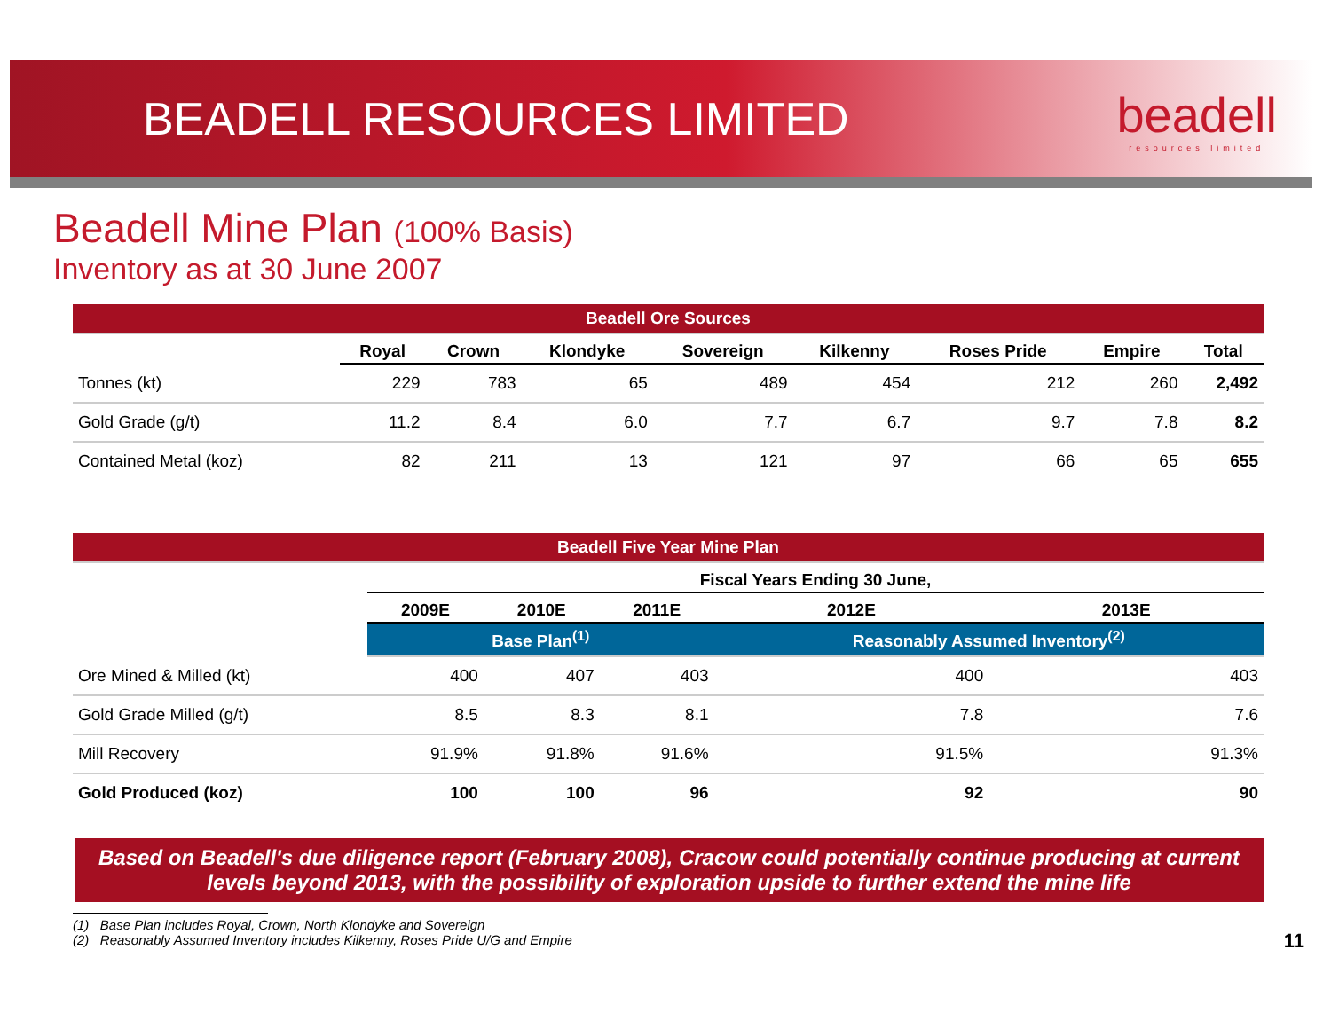BEADELL RESOURCES LIMITED beadell
resources limited
Beadell Mine Plan (100% Basis)
Inventory as at 30 June 2007
| Beadell Ore Sources | | | | | | | | |
| | Royal | Crown | Klondyke | Sovereign | Kilkenny | Roses Pride | Empire | Total |
| Tonnes (kt) | 229 | 783 | 65 | 489 | 454 | 212 | 260 | 2,492 |
| Gold Grade (g/t) | 11.2 | 8.4 | 6.0 | 7.7 | 6.7 | 9.7 | 7.8 | 8.2 |
| Contained Metal (koz) | 82 | 211 | 13 | 121 | 97 | 66 | 65 | 655 |
| Beadell Five Year Mine Plan | | | | | |
| | Fiscal Years Ending 30 June, | | | | |
| | 2009E | 2010E | 2011E | 2012E | 2013E |
| | Base Plan<sup>(1)</sup> | | | Reasonably Assumed Inventory<sup>(2)</sup> | |
| Ore Mined & Milled (kt) | 400 | 407 | 403 | 400 | 403 |
| Gold Grade Milled (g/t) | 8.5 | 8.3 | 8.1 | 7.8 | 7.6 |
| Mill Recovery | 91.9% | 91.8% | 91.6% | 91.5% | 91.3% |
| Gold Produced (koz) | 100 | 100 | 96 | 92 | 90 |
Based on Beadell's due diligence report (February 2008), Cracow could potentially continue producing at current levels beyond 2013, with the possibility of exploration upside to further extend the mine life
(1) Base Plan includes Royal, Crown, North Klondyke and Sovereign
(2) Reasonably Assumed Inventory includes Kilkenny, Roses Pride U/G and Empire
11